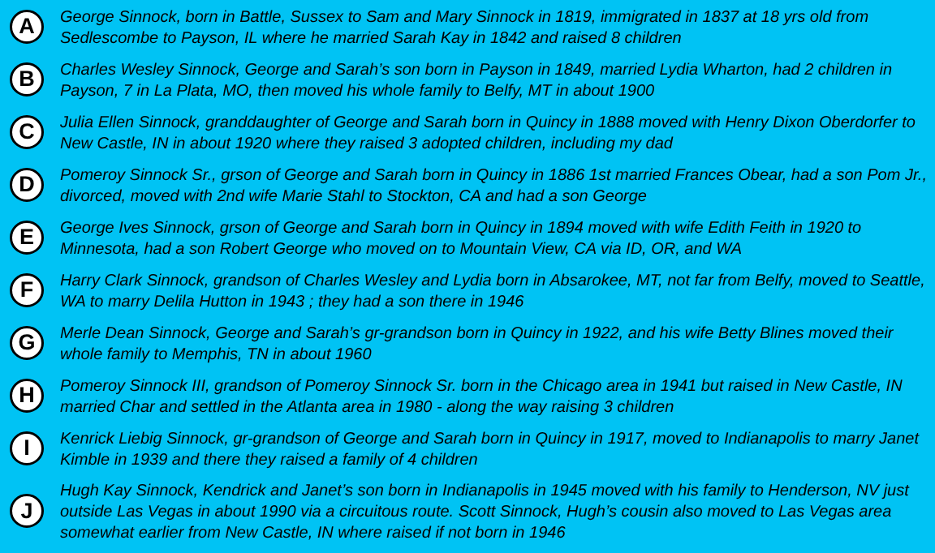A
George Sinnock, born in Battle, Sussex to Sam and Mary Sinnock in 1819, immigrated in 1837 at 18 yrs old from Sedlescombe to Payson, IL where he married Sarah Kay in 1842 and raised 8 children
B
Charles Wesley Sinnock, George and Sarah’s son born in Payson in 1849, married Lydia Wharton, had 2 children in Payson, 7 in La Plata, MO, then moved his whole family to Belfy, MT in about 1900
C
Julia Ellen Sinnock, granddaughter of George and Sarah born in Quincy in 1888 moved with Henry Dixon Oberdorfer to New Castle, IN in about 1920 where they raised 3 adopted children, including my dad
D
Pomeroy Sinnock Sr., grson of George and Sarah born in Quincy in 1886 1st married Frances Obear, had a son Pom Jr., divorced, moved with 2nd wife Marie Stahl to Stockton, CA and had a son George
E
George Ives Sinnock, grson of George and Sarah born in Quincy in 1894 moved with wife Edith Feith in 1920 to Minnesota, had a son Robert George who moved on to Mountain View, CA via ID, OR, and WA
F
Harry Clark Sinnock, grandson of Charles Wesley and Lydia born in Absarokee, MT, not far from Belfy, moved to Seattle, WA to marry Delila Hutton in 1943 ; they had a son there in 1946
G
Merle Dean Sinnock, George and Sarah’s gr-grandson born in Quincy in 1922, and his wife Betty Blines moved their whole family to Memphis, TN in about 1960
H
Pomeroy Sinnock III, grandson of Pomeroy Sinnock Sr. born in the Chicago area in 1941 but raised in New Castle, IN married Char and settled in the Atlanta area in 1980 - along the way raising 3 children
I
Kenrick Liebig Sinnock, gr-grandson of George and Sarah born in Quincy in 1917, moved to Indianapolis to marry Janet Kimble in 1939 and there they raised a family of 4 children
J
Hugh Kay Sinnock, Kendrick and Janet’s son born in Indianapolis in 1945 moved with his family to Henderson, NV just outside Las Vegas in about 1990 via a circuitous route. Scott Sinnock, Hugh’s cousin also moved to Las Vegas area somewhat earlier from New Castle, IN where raised if not born in 1946